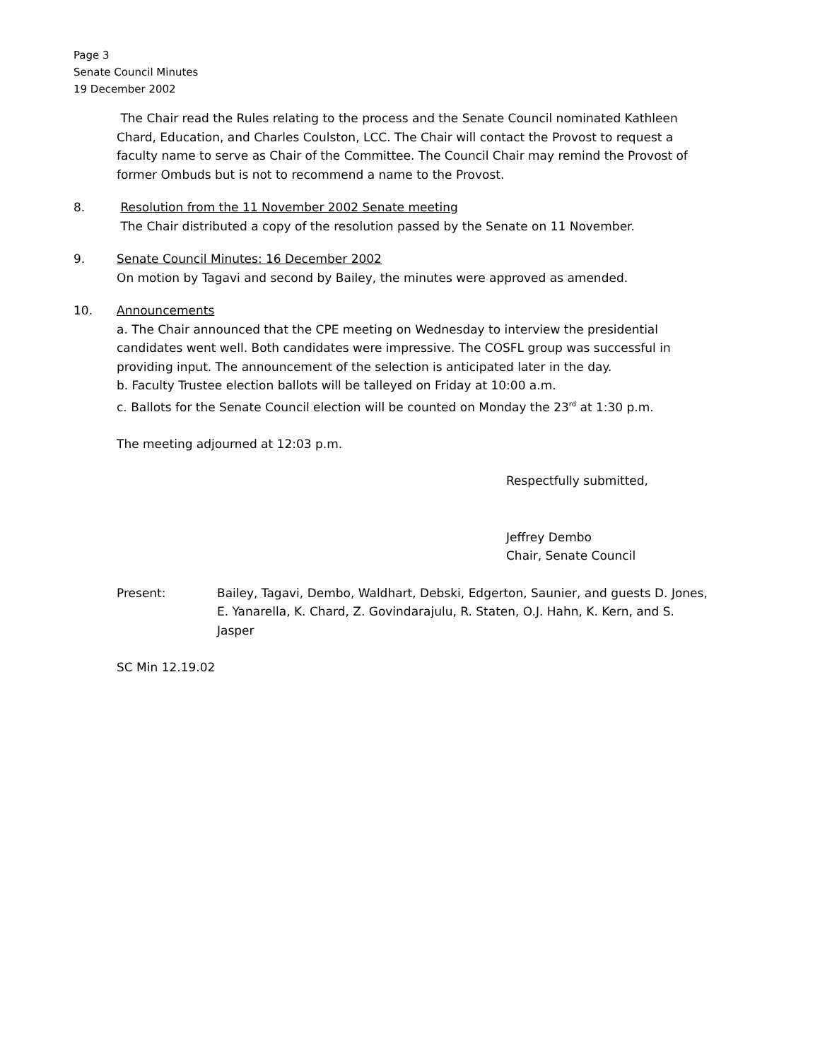Page 3
Senate Council Minutes
19 December 2002
The Chair read the Rules relating to the process and the Senate Council nominated Kathleen Chard, Education, and Charles Coulston, LCC. The Chair will contact the Provost to request a faculty name to serve as Chair of the Committee. The Council Chair may remind the Provost of former Ombuds but is not to recommend a name to the Provost.
8. Resolution from the 11 November 2002 Senate meeting
The Chair distributed a copy of the resolution passed by the Senate on 11 November.
9. Senate Council Minutes: 16 December 2002
On motion by Tagavi and second by Bailey, the minutes were approved as amended.
10. Announcements
a. The Chair announced that the CPE meeting on Wednesday to interview the presidential candidates went well. Both candidates were impressive. The COSFL group was successful in providing input. The announcement of the selection is anticipated later in the day.
b. Faculty Trustee election ballots will be talleyed on Friday at 10:00 a.m.
c. Ballots for the Senate Council election will be counted on Monday the 23<sup>rd</sup> at 1:30 p.m.
The meeting adjourned at 12:03 p.m.
Respectfully submitted,
Jeffrey Dembo
Chair, Senate Council
Present: Bailey, Tagavi, Dembo, Waldhart, Debski, Edgerton, Saunier, and guests D. Jones, E. Yanarella, K. Chard, Z. Govindarajulu, R. Staten, O.J. Hahn, K. Kern, and S. Jasper
SC Min 12.19.02